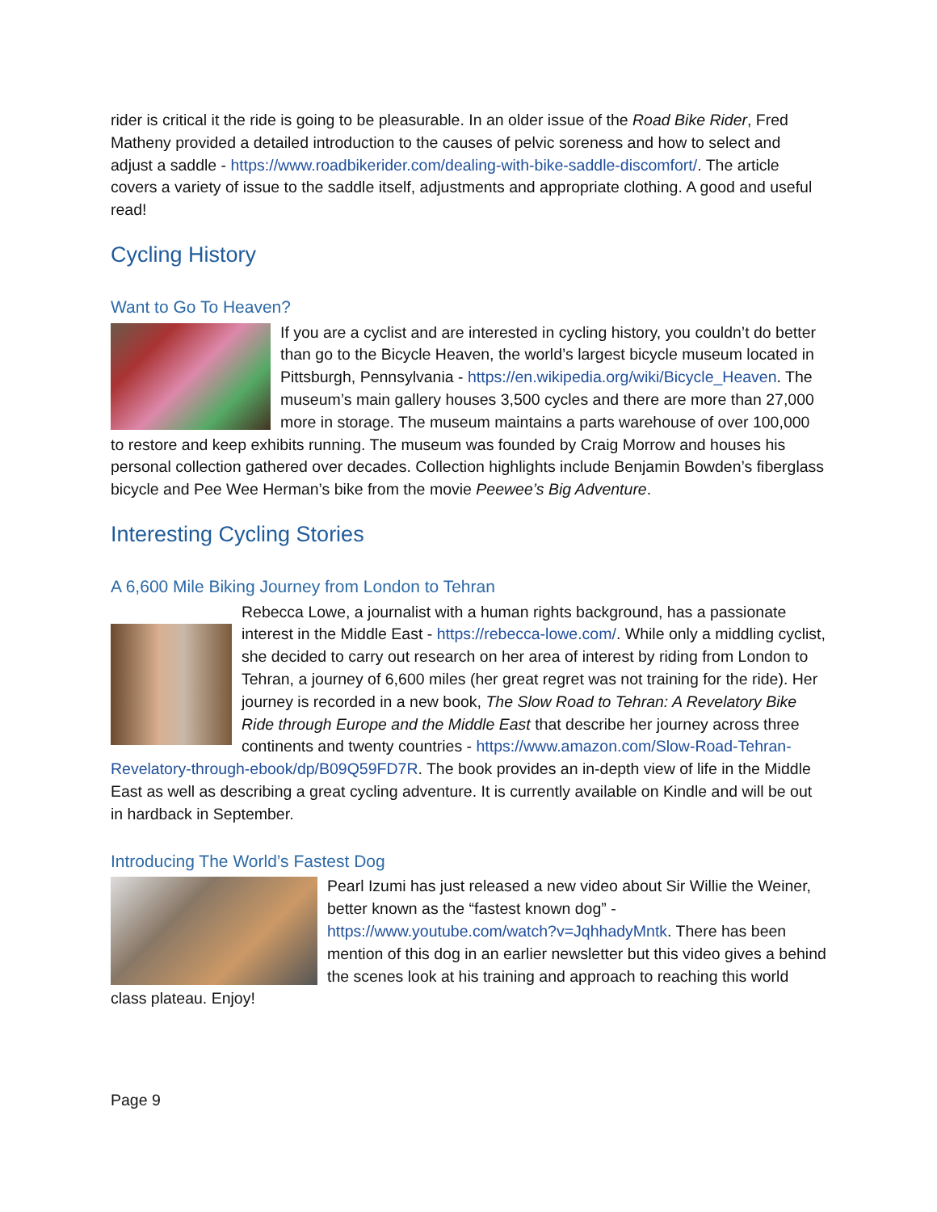rider is critical it the ride is going to be pleasurable. In an older issue of the Road Bike Rider, Fred Matheny provided a detailed introduction to the causes of pelvic soreness and how to select and adjust a saddle - https://www.roadbikerider.com/dealing-with-bike-saddle-discomfort/. The article covers a variety of issue to the saddle itself, adjustments and appropriate clothing. A good and useful read!
Cycling History
Want to Go To Heaven?
If you are a cyclist and are interested in cycling history, you couldn’t do better than go to the Bicycle Heaven, the world’s largest bicycle museum located in Pittsburgh, Pennsylvania - https://en.wikipedia.org/wiki/Bicycle_Heaven. The museum’s main gallery houses 3,500 cycles and there are more than 27,000 more in storage. The museum maintains a parts warehouse of over 100,000 to restore and keep exhibits running. The museum was founded by Craig Morrow and houses his personal collection gathered over decades. Collection highlights include Benjamin Bowden’s fiberglass bicycle and Pee Wee Herman’s bike from the movie Peewee’s Big Adventure.
Interesting Cycling Stories
A 6,600 Mile Biking Journey from London to Tehran
Rebecca Lowe, a journalist with a human rights background, has a passionate interest in the Middle East - https://rebecca-lowe.com/. While only a middling cyclist, she decided to carry out research on her area of interest by riding from London to Tehran, a journey of 6,600 miles (her great regret was not training for the ride). Her journey is recorded in a new book, The Slow Road to Tehran: A Revelatory Bike Ride through Europe and the Middle East that describe her journey across three continents and twenty countries - https://www.amazon.com/Slow-Road-Tehran-Revelatory-through-ebook/dp/B09Q59FD7R. The book provides an in-depth view of life in the Middle East as well as describing a great cycling adventure. It is currently available on Kindle and will be out in hardback in September.
Introducing The World’s Fastest Dog
Pearl Izumi has just released a new video about Sir Willie the Weiner, better known as the “fastest known dog” - https://www.youtube.com/watch?v=JqhhadyMntk. There has been mention of this dog in an earlier newsletter but this video gives a behind the scenes look at his training and approach to reaching this world class plateau. Enjoy!
Page 9